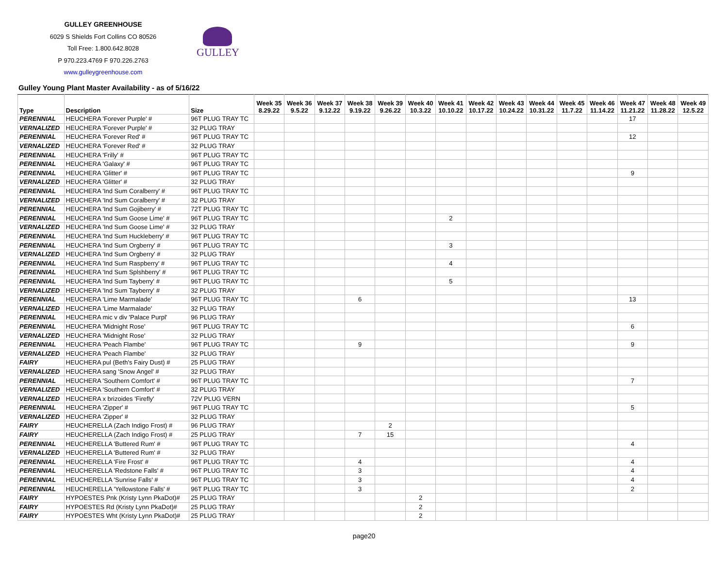GULLEY GREENHOUSE
6029 S Shields Fort Collins CO 80526
Toll Free: 1.800.642.8028
P 970.223.4769 F 970.226.2763
www.gulleygreenhouse.com
GULLEY
Gulley Young Plant Master Availability - as of 5/16/22
| Type | Description | Size | Week 35 8.29.22 | Week 36 9.5.22 | Week 37 9.12.22 | Week 38 9.19.22 | Week 39 9.26.22 | Week 40 10.3.22 | Week 41 10.10.22 | Week 42 10.17.22 | Week 43 10.24.22 | Week 44 10.31.22 | Week 45 11.7.22 | Week 46 11.14.22 | Week 47 11.21.22 | Week 48 11.28.22 | Week 49 12.5.22 |
| --- | --- | --- | --- | --- | --- | --- | --- | --- | --- | --- | --- | --- | --- | --- | --- | --- | --- |
| PERENNIAL | HEUCHERA 'Forever Purple' # | 96T PLUG TRAY TC | | | | | | | | | | | | | 17 | | |
| VERNALIZED | HEUCHERA 'Forever Purple' # | 32 PLUG TRAY | | | | | | | | | | | | | | | |
| PERENNIAL | HEUCHERA 'Forever Red' # | 96T PLUG TRAY TC | | | | | | | | | | | | | 12 | | |
| VERNALIZED | HEUCHERA 'Forever Red' # | 32 PLUG TRAY | | | | | | | | | | | | | | | |
| PERENNIAL | HEUCHERA 'Frilly' # | 96T PLUG TRAY TC | | | | | | | | | | | | | | | |
| PERENNIAL | HEUCHERA 'Galaxy' # | 96T PLUG TRAY TC | | | | | | | | | | | | | | | |
| PERENNIAL | HEUCHERA 'Glitter' # | 96T PLUG TRAY TC | | | | | | | | | | | | | 9 | | |
| VERNALIZED | HEUCHERA 'Glitter' # | 32 PLUG TRAY | | | | | | | | | | | | | | | |
| PERENNIAL | HEUCHERA 'Ind Sum Coralberry' # | 96T PLUG TRAY TC | | | | | | | | | | | | | | | |
| VERNALIZED | HEUCHERA 'Ind Sum Coralberry' # | 32 PLUG TRAY | | | | | | | | | | | | | | | |
| PERENNIAL | HEUCHERA 'Ind Sum Gojiberry' # | 72T PLUG TRAY TC | | | | | | | | | | | | | | | |
| PERENNIAL | HEUCHERA 'Ind Sum Goose Lime' # | 96T PLUG TRAY TC | | | | | | | 2 | | | | | | | | |
| VERNALIZED | HEUCHERA 'Ind Sum Goose Lime' # | 32 PLUG TRAY | | | | | | | | | | | | | | | |
| PERENNIAL | HEUCHERA 'Ind Sum Huckleberry' # | 96T PLUG TRAY TC | | | | | | | | | | | | | | | |
| PERENNIAL | HEUCHERA 'Ind Sum Orgberry' # | 96T PLUG TRAY TC | | | | | | | 3 | | | | | | | | |
| VERNALIZED | HEUCHERA 'Ind Sum Orgberry' # | 32 PLUG TRAY | | | | | | | | | | | | | | | |
| PERENNIAL | HEUCHERA 'Ind Sum Raspberry' # | 96T PLUG TRAY TC | | | | | | | 4 | | | | | | | | |
| PERENNIAL | HEUCHERA 'Ind Sum Splshberry' # | 96T PLUG TRAY TC | | | | | | | | | | | | | | | |
| PERENNIAL | HEUCHERA 'Ind Sum Tayberry' # | 96T PLUG TRAY TC | | | | | | | 5 | | | | | | | | |
| VERNALIZED | HEUCHERA 'Ind Sum Tayberry' # | 32 PLUG TRAY | | | | | | | | | | | | | | | |
| PERENNIAL | HEUCHERA 'Lime Marmalade' | 96T PLUG TRAY TC | | | | 6 | | | | | | | | | 13 | | |
| VERNALIZED | HEUCHERA 'Lime Marmalade' | 32 PLUG TRAY | | | | | | | | | | | | | | | |
| PERENNIAL | HEUCHERA mic v div 'Palace Purpl' | 96 PLUG TRAY | | | | | | | | | | | | | | | |
| PERENNIAL | HEUCHERA 'Midnight Rose' | 96T PLUG TRAY TC | | | | | | | | | | | | | 6 | | |
| VERNALIZED | HEUCHERA 'Midnight Rose' | 32 PLUG TRAY | | | | | | | | | | | | | | | |
| PERENNIAL | HEUCHERA 'Peach Flambe' | 96T PLUG TRAY TC | | | | 9 | | | | | | | | | 9 | | |
| VERNALIZED | HEUCHERA 'Peach Flambe' | 32 PLUG TRAY | | | | | | | | | | | | | | | |
| FAIRY | HEUCHERA pul (Beth's Fairy Dust) # | 25 PLUG TRAY | | | | | | | | | | | | | | | |
| VERNALIZED | HEUCHERA sang 'Snow Angel' # | 32 PLUG TRAY | | | | | | | | | | | | | | | |
| PERENNIAL | HEUCHERA 'Southern Comfort' # | 96T PLUG TRAY TC | | | | | | | | | | | | | 7 | | |
| VERNALIZED | HEUCHERA 'Southern Comfort' # | 32 PLUG TRAY | | | | | | | | | | | | | | | |
| VERNALIZED | HEUCHERA x brizoides 'Firefly' | 72V PLUG VERN | | | | | | | | | | | | | | | |
| PERENNIAL | HEUCHERA 'Zipper' # | 96T PLUG TRAY TC | | | | | | | | | | | | | 5 | | |
| VERNALIZED | HEUCHERA 'Zipper' # | 32 PLUG TRAY | | | | | | | | | | | | | | | |
| FAIRY | HEUCHERELLA (Zach Indigo Frost) # | 96 PLUG TRAY | | | | | 2 | | | | | | | | | | |
| FAIRY | HEUCHERELLA (Zach Indigo Frost) # | 25 PLUG TRAY | | | | 7 | 15 | | | | | | | | | | |
| PERENNIAL | HEUCHERELLA 'Buttered Rum' # | 96T PLUG TRAY TC | | | | | | | | | | | | | 4 | | |
| VERNALIZED | HEUCHERELLA 'Buttered Rum' # | 32 PLUG TRAY | | | | | | | | | | | | | | | |
| PERENNIAL | HEUCHERELLA 'Fire Frost' # | 96T PLUG TRAY TC | | | | 4 | | | | | | | | | 4 | | |
| PERENNIAL | HEUCHERELLA 'Redstone Falls' # | 96T PLUG TRAY TC | | | | 3 | | | | | | | | | 4 | | |
| PERENNIAL | HEUCHERELLA 'Sunrise Falls' # | 96T PLUG TRAY TC | | | | 3 | | | | | | | | | 4 | | |
| PERENNIAL | HEUCHERELLA 'Yellowstone Falls' # | 96T PLUG TRAY TC | | | | 3 | | | | | | | | | 2 | | |
| FAIRY | HYPOESTES Pnk (Kristy Lynn PkaDot)# | 25 PLUG TRAY | | | | | | 2 | | | | | | | | | |
| FAIRY | HYPOESTES Rd (Kristy Lynn PkaDot)# | 25 PLUG TRAY | | | | | | 2 | | | | | | | | | |
| FAIRY | HYPOESTES Wht (Kristy Lynn PkaDot)# | 25 PLUG TRAY | | | | | | 2 | | | | | | | | | |
page20